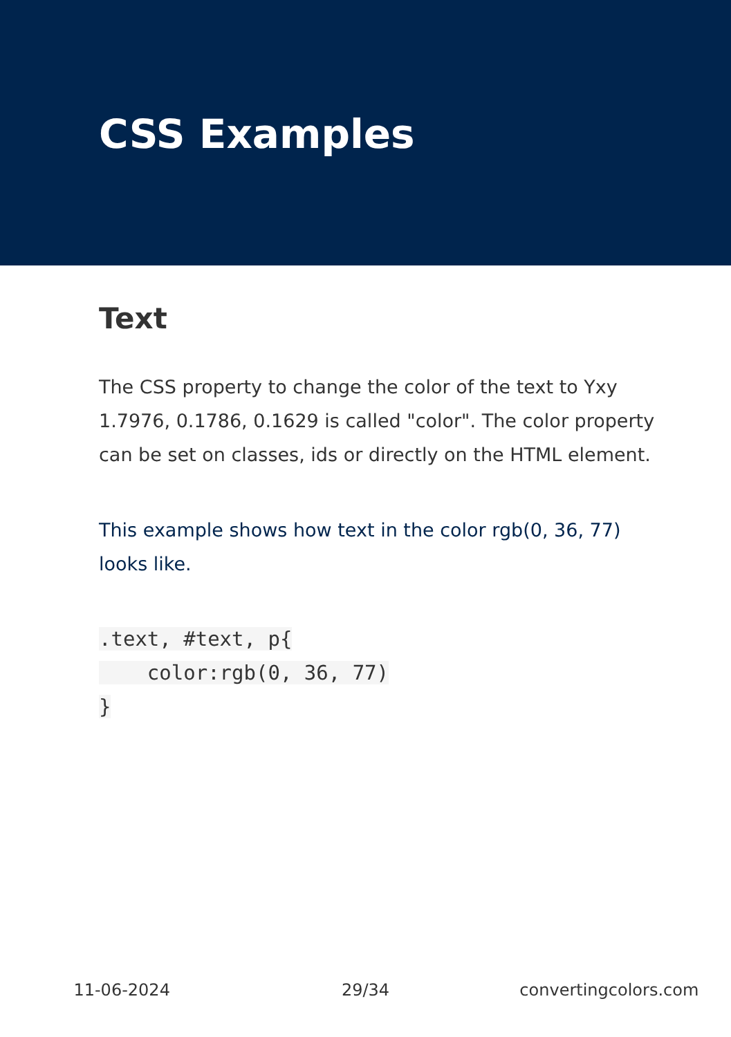CSS Examples
Text
The CSS property to change the color of the text to Yxy 1.7976, 0.1786, 0.1629 is called "color". The color property can be set on classes, ids or directly on the HTML element.
This example shows how text in the color rgb(0, 36, 77) looks like.
.text, #text, p{
    color:rgb(0, 36, 77)
}
11-06-2024 29/34 convertingcolors.com